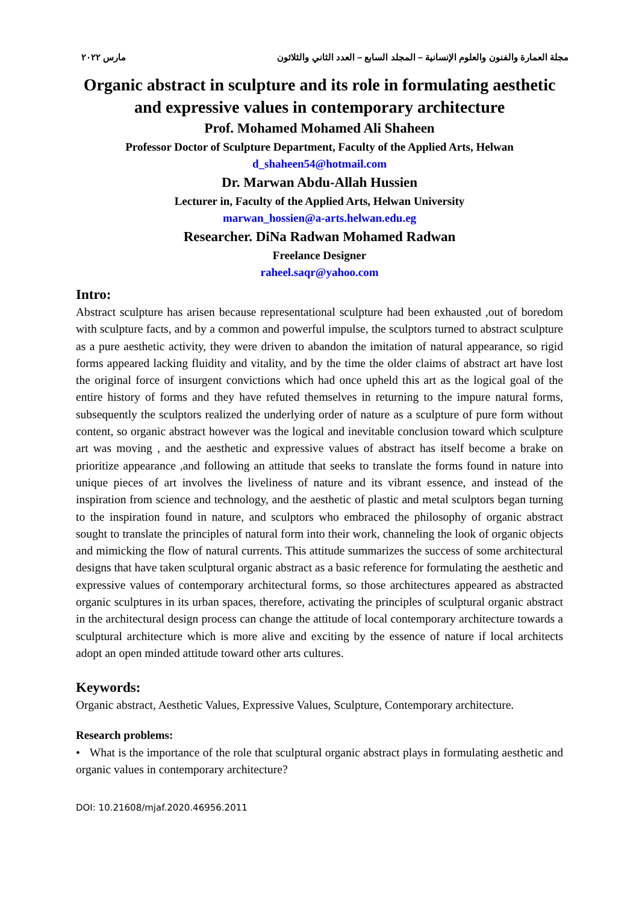مجلة العمارة والفنون والعلوم الإنسانية – المجلد السابع – العدد الثاني والثلاثون مارس ٢٠٢٢
Organic abstract in sculpture and its role in formulating aesthetic and expressive values in contemporary architecture
Prof. Mohamed Mohamed Ali Shaheen
Professor Doctor of Sculpture Department, Faculty of the Applied Arts, Helwan
d_shaheen54@hotmail.com
Dr. Marwan Abdu-Allah Hussien
Lecturer in, Faculty of the Applied Arts, Helwan University
marwan_hossien@a-arts.helwan.edu.eg
Researcher. DiNa Radwan Mohamed Radwan
Freelance Designer
raheel.saqr@yahoo.com
Intro:
Abstract sculpture has arisen because representational sculpture had been exhausted ,out of boredom with sculpture facts, and by a common and powerful impulse, the sculptors turned to abstract sculpture as a pure aesthetic activity, they were driven to abandon the imitation of natural appearance, so rigid forms appeared lacking fluidity and vitality, and by the time the older claims of abstract art have lost the original force of insurgent convictions which had once upheld this art as the logical goal of the entire history of forms and they have refuted themselves in returning to the impure natural forms, subsequently the sculptors realized the underlying order of nature as a sculpture of pure form without content, so organic abstract however was the logical and inevitable conclusion toward which sculpture art was moving , and the aesthetic and expressive values of abstract has itself become a brake on prioritize appearance ,and following an attitude that seeks to translate the forms found in nature into unique pieces of art involves the liveliness of nature and its vibrant essence, and instead of the inspiration from science and technology, and the aesthetic of plastic and metal sculptors began turning to the inspiration found in nature, and sculptors who embraced the philosophy of organic abstract sought to translate the principles of natural form into their work, channeling the look of organic objects and mimicking the flow of natural currents. This attitude summarizes the success of some architectural designs that have taken sculptural organic abstract as a basic reference for formulating the aesthetic and expressive values of contemporary architectural forms, so those architectures appeared as abstracted organic sculptures in its urban spaces, therefore, activating the principles of sculptural organic abstract in the architectural design process can change the attitude of local contemporary architecture towards a sculptural architecture which is more alive and exciting by the essence of nature if local architects adopt an open minded attitude toward other arts cultures.
Keywords:
Organic abstract, Aesthetic Values, Expressive Values, Sculpture, Contemporary architecture.
Research problems:
• What is the importance of the role that sculptural organic abstract plays in formulating aesthetic and organic values in contemporary architecture?
DOI: 10.21608/mjaf.2020.46956.2011